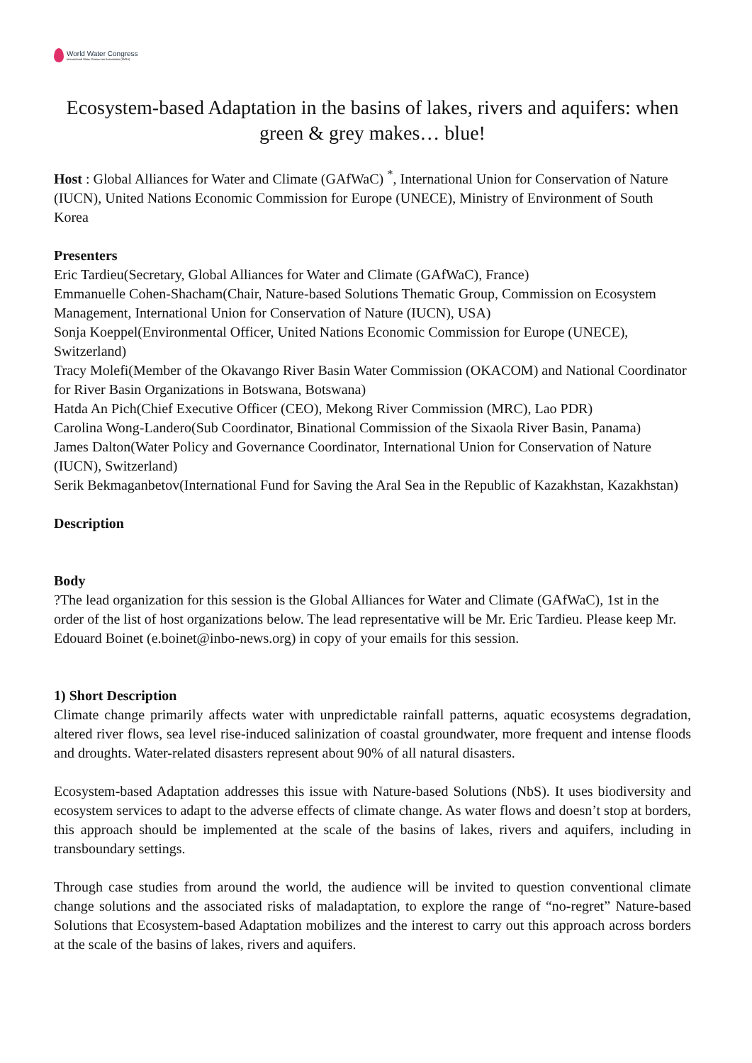World Water Congress
International Water Resources Association (IWRA)
Ecosystem-based Adaptation in the basins of lakes, rivers and aquifers: when green & grey makes… blue!
Host : Global Alliances for Water and Climate (GAfWaC) <sup>*</sup>, International Union for Conservation of Nature (IUCN), United Nations Economic Commission for Europe (UNECE), Ministry of Environment of South Korea
Presenters
Eric Tardieu(Secretary, Global Alliances for Water and Climate (GAfWaC), France)
Emmanuelle Cohen-Shacham(Chair, Nature-based Solutions Thematic Group, Commission on Ecosystem Management, International Union for Conservation of Nature (IUCN), USA)
Sonja Koeppel(Environmental Officer, United Nations Economic Commission for Europe (UNECE), Switzerland)
Tracy Molefi(Member of the Okavango River Basin Water Commission (OKACOM) and National Coordinator for River Basin Organizations in Botswana, Botswana)
Hatda An Pich(Chief Executive Officer (CEO), Mekong River Commission (MRC), Lao PDR)
Carolina Wong-Landero(Sub Coordinator, Binational Commission of the Sixaola River Basin, Panama)
James Dalton(Water Policy and Governance Coordinator, International Union for Conservation of Nature (IUCN), Switzerland)
Serik Bekmaganbetov(International Fund for Saving the Aral Sea in the Republic of Kazakhstan, Kazakhstan)
Description
Body
?The lead organization for this session is the Global Alliances for Water and Climate (GAfWaC), 1st in the order of the list of host organizations below. The lead representative will be Mr. Eric Tardieu. Please keep Mr. Edouard Boinet (e.boinet@inbo-news.org) in copy of your emails for this session.
1) Short Description
Climate change primarily affects water with unpredictable rainfall patterns, aquatic ecosystems degradation, altered river flows, sea level rise-induced salinization of coastal groundwater, more frequent and intense floods and droughts. Water-related disasters represent about 90% of all natural disasters.
Ecosystem-based Adaptation addresses this issue with Nature-based Solutions (NbS). It uses biodiversity and ecosystem services to adapt to the adverse effects of climate change. As water flows and doesn’t stop at borders, this approach should be implemented at the scale of the basins of lakes, rivers and aquifers, including in transboundary settings.
Through case studies from around the world, the audience will be invited to question conventional climate change solutions and the associated risks of maladaptation, to explore the range of “no-regret” Nature-based Solutions that Ecosystem-based Adaptation mobilizes and the interest to carry out this approach across borders at the scale of the basins of lakes, rivers and aquifers.